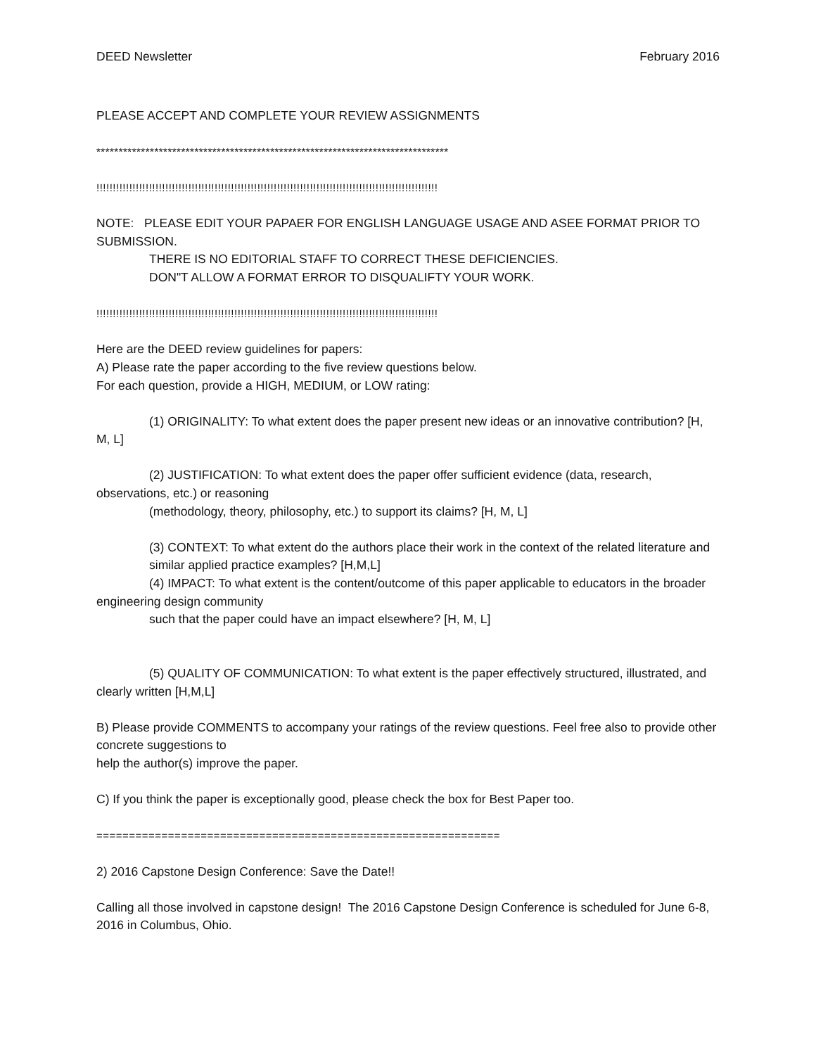DEED Newsletter February 2016
PLEASE ACCEPT AND COMPLETE YOUR REVIEW ASSIGNMENTS
*******************************************************************************
!!!!!!!!!!!!!!!!!!!!!!!!!!!!!!!!!!!!!!!!!!!!!!!!!!!!!!!!!!!!!!!!!!!!!!!!!!!!!!!!!!!!!!!!!!!!!!!!!!!!!!!!
NOTE: PLEASE EDIT YOUR PAPAER FOR ENGLISH LANGUAGE USAGE AND ASEE FORMAT PRIOR TO SUBMISSION.
THERE IS NO EDITORIAL STAFF TO CORRECT THESE DEFICIENCIES.
DON"T ALLOW A FORMAT ERROR TO DISQUALIFTY YOUR WORK.
!!!!!!!!!!!!!!!!!!!!!!!!!!!!!!!!!!!!!!!!!!!!!!!!!!!!!!!!!!!!!!!!!!!!!!!!!!!!!!!!!!!!!!!!!!!!!!!!!!!!!!!!
Here are the DEED review guidelines for papers:
A) Please rate the paper according to the five review questions below.
For each question, provide a HIGH, MEDIUM, or LOW rating:
(1) ORIGINALITY: To what extent does the paper present new ideas or an innovative contribution? [H, M, L]
(2) JUSTIFICATION: To what extent does the paper offer sufficient evidence (data, research, observations, etc.) or reasoning
(methodology, theory, philosophy, etc.) to support its claims? [H, M, L]
(3) CONTEXT: To what extent do the authors place their work in the context of the related literature and
similar applied practice examples? [H,M,L]
(4) IMPACT: To what extent is the content/outcome of this paper applicable to educators in the broader engineering design community
such that the paper could have an impact elsewhere? [H, M, L]
(5) QUALITY OF COMMUNICATION: To what extent is the paper effectively structured, illustrated, and clearly written [H,M,L]
B) Please provide COMMENTS to accompany your ratings of the review questions. Feel free also to provide other concrete suggestions to
help the author(s) improve the paper.
C) If you think the paper is exceptionally good, please check the box for Best Paper too.
==============================================================
2) 2016 Capstone Design Conference: Save the Date!!
Calling all those involved in capstone design! The 2016 Capstone Design Conference is scheduled for June 6-8, 2016 in Columbus, Ohio.